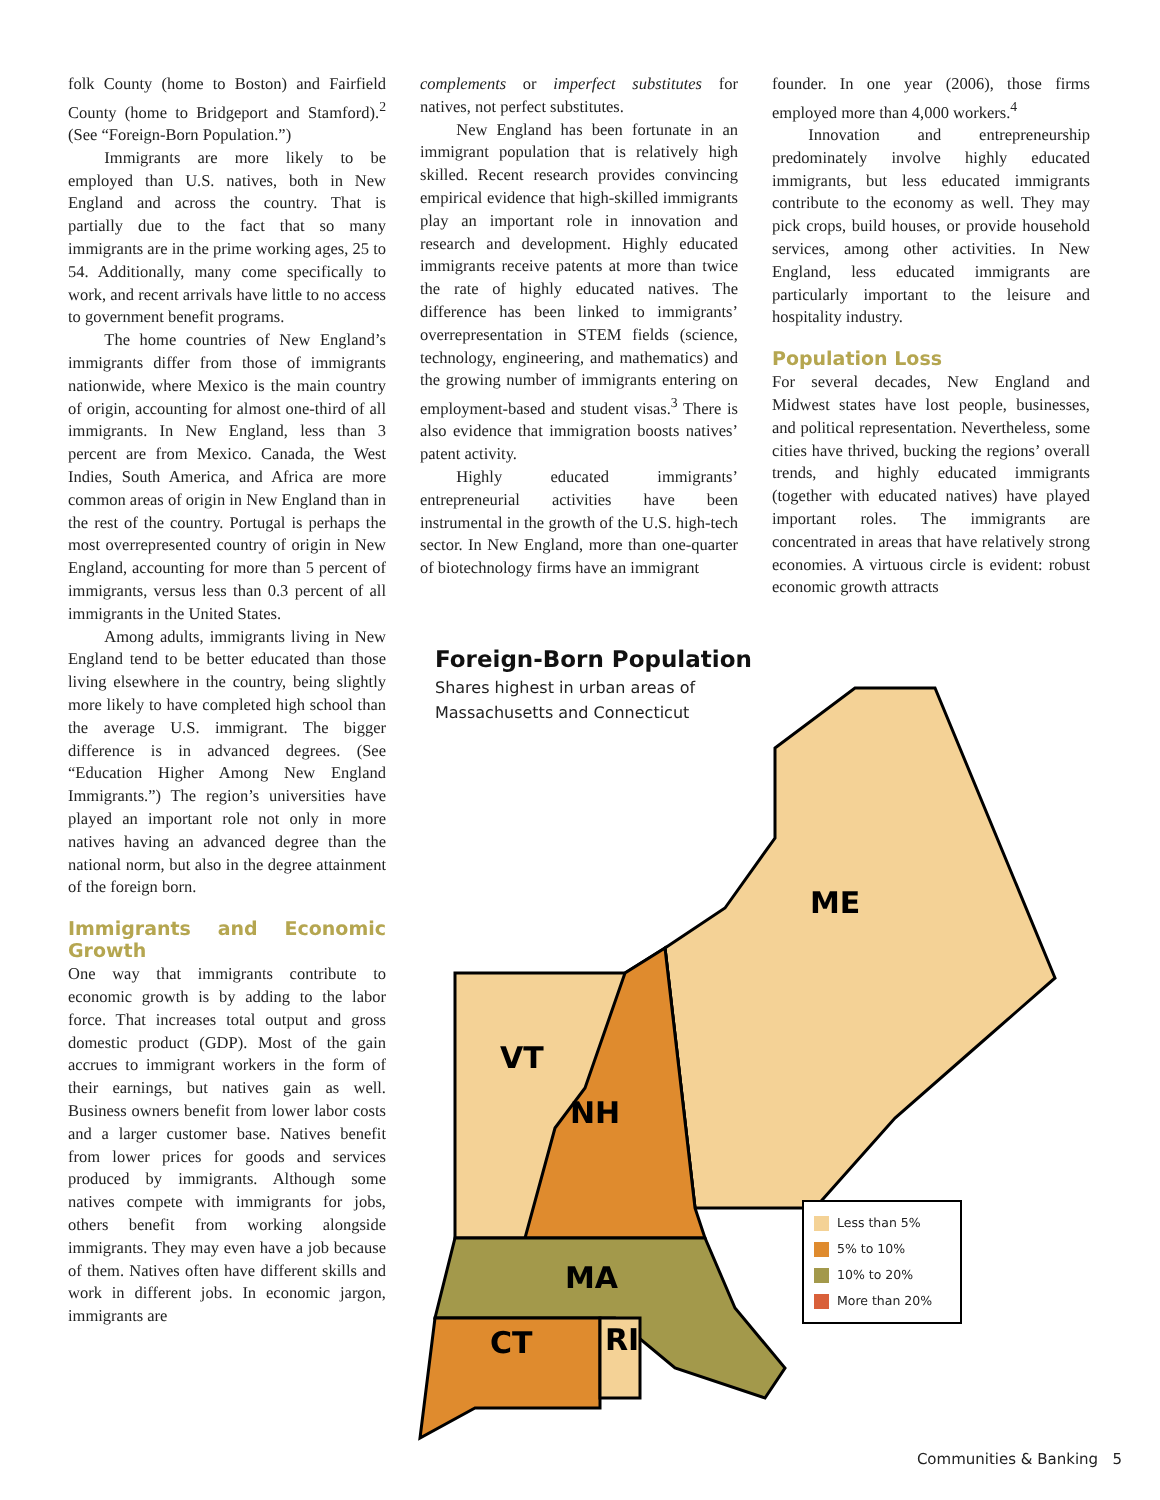folk County (home to Boston) and Fairfield County (home to Bridgeport and Stamford).<sup>2</sup> (See “Foreign-Born Population.”)
Immigrants are more likely to be employed than U.S. natives, both in New England and across the country. That is partially due to the fact that so many immigrants are in the prime working ages, 25 to 54. Additionally, many come specifically to work, and recent arrivals have little to no access to government benefit programs.
The home countries of New England’s immigrants differ from those of immigrants nationwide, where Mexico is the main country of origin, accounting for almost one-third of all immigrants. In New England, less than 3 percent are from Mexico. Canada, the West Indies, South America, and Africa are more common areas of origin in New England than in the rest of the country. Portugal is perhaps the most overrepresented country of origin in New England, accounting for more than 5 percent of immigrants, versus less than 0.3 percent of all immigrants in the United States.
Among adults, immigrants living in New England tend to be better educated than those living elsewhere in the country, being slightly more likely to have completed high school than the average U.S. immigrant. The bigger difference is in advanced degrees. (See “Education Higher Among New England Immigrants.”) The region’s universities have played an important role not only in more natives having an advanced degree than the national norm, but also in the degree attainment of the foreign born.
Immigrants and Economic Growth
One way that immigrants contribute to economic growth is by adding to the labor force. That increases total output and gross domestic product (GDP). Most of the gain accrues to immigrant workers in the form of their earnings, but natives gain as well. Business owners benefit from lower labor costs and a larger customer base. Natives benefit from lower prices for goods and services produced by immigrants. Although some natives compete with immigrants for jobs, others benefit from working alongside immigrants. They may even have a job because of them. Natives often have different skills and work in different jobs. In economic jargon, immigrants are
complements or imperfect substitutes for natives, not perfect substitutes.
New England has been fortunate in an immigrant population that is relatively high skilled. Recent research provides convincing empirical evidence that high-skilled immigrants play an important role in innovation and research and development. Highly educated immigrants receive patents at more than twice the rate of highly educated natives. The difference has been linked to immigrants’ overrepresentation in STEM fields (science, technology, engineering, and mathematics) and the growing number of immigrants entering on employment-based and student visas.<sup>3</sup> There is also evidence that immigration boosts natives’ patent activity.
Highly educated immigrants’ entrepreneurial activities have been instrumental in the growth of the U.S. high-tech sector. In New England, more than one-quarter of biotechnology firms have an immigrant
founder. In one year (2006), those firms employed more than 4,000 workers.<sup>4</sup>
Innovation and entrepreneurship predominately involve highly educated immigrants, but less educated immigrants contribute to the economy as well. They may pick crops, build houses, or provide household services, among other activities. In New England, less educated immigrants are particularly important to the leisure and hospitality industry.
Population Loss
For several decades, New England and Midwest states have lost people, businesses, and political representation. Nevertheless, some cities have thrived, bucking the regions’ overall trends, and highly educated immigrants (together with educated natives) have played important roles. The immigrants are concentrated in areas that have relatively strong economies. A virtuous circle is evident: robust economic growth attracts
Foreign-Born Population
Shares highest in urban areas of
Massachusetts and Connecticut
ME
VT
NH
MA
CT
RI
Less than 5%
5% to 10%
10% to 20%
More than 20%
Communities & Banking 5